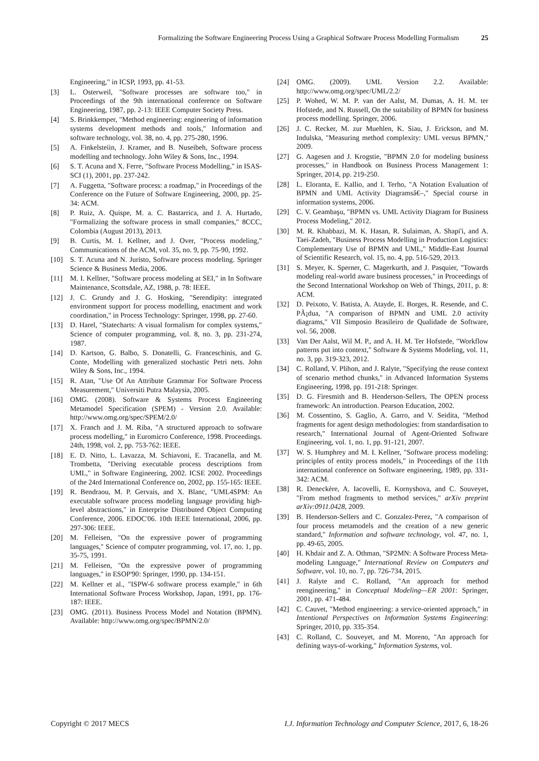Formalizing the Software Engineering Process Using a Graphical Software Process Modelling Formalism 25
Engineering," in ICSP, 1993, pp. 41-53.
[3] L. Osterweil, "Software processes are software too," in Proceedings of the 9th international conference on Software Engineering, 1987, pp. 2-13: IEEE Computer Society Press.
[4] S. Brinkkemper, "Method engineering: engineering of information systems development methods and tools," Information and software technology, vol. 38, no. 4, pp. 275-280, 1996.
[5] A. Finkelsteiin, J. Kramer, and B. Nuseibeh, Software process modelling and technology. John Wiley & Sons, Inc., 1994.
[6] S. T. Acuna and X. Ferre, "Software Process Modelling," in ISAS-SCI (1), 2001, pp. 237-242.
[7] A. Fuggetta, "Software process: a roadmap," in Proceedings of the Conference on the Future of Software Engineering, 2000, pp. 25-34: ACM.
[8] P. Ruiz, A. Quispe, M. a. C. Bastarrica, and J. A. Hurtado, "Formalizing the software process in small companies," 8CCC, Colombia (August 2013), 2013.
[9] B. Curtis, M. I. Kellner, and J. Over, "Process modeling," Communications of the ACM, vol. 35, no. 9, pp. 75-90, 1992.
[10] S. T. Acuna and N. Juristo, Software process modeling. Springer Science & Business Media, 2006.
[11] M. I. Kellner, "Software process modeling at SEI," in In Software Maintenance, Scottsdale, AZ, 1988, p. 78: IEEE.
[12] J. C. Grundy and J. G. Hosking, "Serendipity: integrated environment support for process modelling, enactment and work coordination," in Process Technology: Springer, 1998, pp. 27-60.
[13] D. Harel, "Statecharts: A visual formalism for complex systems," Science of computer programming, vol. 8, no. 3, pp. 231-274, 1987.
[14] D. Kartson, G. Balbo, S. Donatelli, G. Franceschinis, and G. Conte, Modelling with generalized stochastic Petri nets. John Wiley & Sons, Inc., 1994.
[15] R. Atan, "Use Of An Attribute Grammar For Software Process Measurement," Universiti Putra Malaysia, 2005.
[16] OMG. (2008). Software & Systems Process Engineering Metamodel Specification (SPEM) - Version 2.0. Available: http://www.omg.org/spec/SPEM/2.0/
[17] X. Franch and J. M. Riba, "A structured approach to software process modelling," in Euromicro Conference, 1998. Proceedings. 24th, 1998, vol. 2, pp. 753-762: IEEE.
[18] E. D. Nitto, L. Lavazza, M. Schiavoni, E. Tracanella, and M. Trombetta, "Deriving executable process descriptions from UML," in Software Engineering, 2002. ICSE 2002. Proceedings of the 24rd International Conference on, 2002, pp. 155-165: IEEE.
[19] R. Bendraou, M. P. Gervais, and X. Blanc, "UML4SPM: An executable software process modeling language providing high-level abstractions," in Enterprise Distributed Object Computing Conference, 2006. EDOC'06. 10th IEEE International, 2006, pp. 297-306: IEEE.
[20] M. Felleisen, "On the expressive power of programming languages," Science of computer programming, vol. 17, no. 1, pp. 35-75, 1991.
[21] M. Felleisen, "On the expressive power of programming languages," in ESOP'90: Springer, 1990, pp. 134-151.
[22] M. Kellner et al., "ISPW-6 software process example," in 6th International Software Process Workshop, Japan, 1991, pp. 176-187: IEEE.
[23] OMG. (2011). Business Process Model and Notation (BPMN). Available: http://www.omg.org/spec/BPMN/2.0/
[24] OMG. (2009). UML Version 2.2. Available: http://www.omg.org/spec/UML/2.2/
[25] P. Wohed, W. M. P. van der Aalst, M. Dumas, A. H. M. ter Hofstede, and N. Russell, On the suitability of BPMN for business process modelling. Springer, 2006.
[26] J. C. Recker, M. zur Muehlen, K. Siau, J. Erickson, and M. Indulska, "Measuring method complexity: UML versus BPMN," 2009.
[27] G. Aagesen and J. Krogstie, "BPMN 2.0 for modeling business processes," in Handbook on Business Process Management 1: Springer, 2014, pp. 219-250.
[28] L. Eloranta, E. Kallio, and I. Terho, "A Notation Evaluation of BPMN and UML Activity Diagramsâ€–," Special course in information systems, 2006.
[29] C. V. Geambaşu, "BPMN vs. UML Activity Diagram for Business Process Modeling," 2012.
[30] M. R. Khabbazi, M. K. Hasan, R. Sulaiman, A. Shapi'i, and A. Taei-Zadeh, "Business Process Modelling in Production Logistics: Complementary Use of BPMN and UML," Middle-East Journal of Scientific Research, vol. 15, no. 4, pp. 516-529, 2013.
[31] S. Meyer, K. Sperner, C. Magerkurth, and J. Pasquier, "Towards modeling real-world aware business processes," in Proceedings of the Second International Workshop on Web of Things, 2011, p. 8: ACM.
[32] D. Peixoto, V. Batista, A. Atayde, E. Borges, R. Resende, and C. PÃ¡dua, "A comparison of BPMN and UML 2.0 activity diagrams," VII Simposio Brasileiro de Qualidade de Software, vol. 56, 2008.
[33] Van Der Aalst, Wil M. P., and A. H. M. Ter Hofstede, "Workflow patterns put into context," Software & Systems Modeling, vol. 11, no. 3, pp. 319-323, 2012.
[34] C. Rolland, V. Plihon, and J. Ralyte, "Specifying the reuse context of scenario method chunks," in Advanced Information Systems Engineering, 1998, pp. 191-218: Springer.
[35] D. G. Firesmith and B. Henderson-Sellers, The OPEN process framework: An introduction. Pearson Education, 2002.
[36] M. Cossentino, S. Gaglio, A. Garro, and V. Seidita, "Method fragments for agent design methodologies: from standardisation to research," International Journal of Agent-Oriented Software Engineering, vol. 1, no. 1, pp. 91-121, 2007.
[37] W. S. Humphrey and M. I. Kellner, "Software process modeling: principles of entity process models," in Proceedings of the 11th international conference on Software engineering, 1989, pp. 331-342: ACM.
[38] R. Deneckère, A. Iacovelli, E. Kornyshova, and C. Souveyet, "From method fragments to method services," arXiv preprint arXiv:0911.0428, 2009.
[39] B. Henderson-Sellers and C. Gonzalez-Perez, "A comparison of four process metamodels and the creation of a new generic standard," Information and software technology, vol. 47, no. 1, pp. 49-65, 2005.
[40] H. Khdair and Z. A. Othman, "SP2MN: A Software Process Meta-modeling Language," International Review on Computers and Software, vol. 10, no. 7, pp. 726-734, 2015.
[41] J. Ralyte and C. Rolland, "An approach for method reengineering," in Conceptual Modeling—ER 2001: Springer, 2001, pp. 471-484.
[42] C. Cauvet, "Method engineering: a service-oriented approach," in Intentional Perspectives on Information Systems Engineering: Springer, 2010, pp. 335-354.
[43] C. Rolland, C. Souveyet, and M. Moreno, "An approach for defining ways-of-working," Information Systems, vol.
Copyright © 2017 MECS I.J. Information Technology and Computer Science, 2017, 6, 18-26